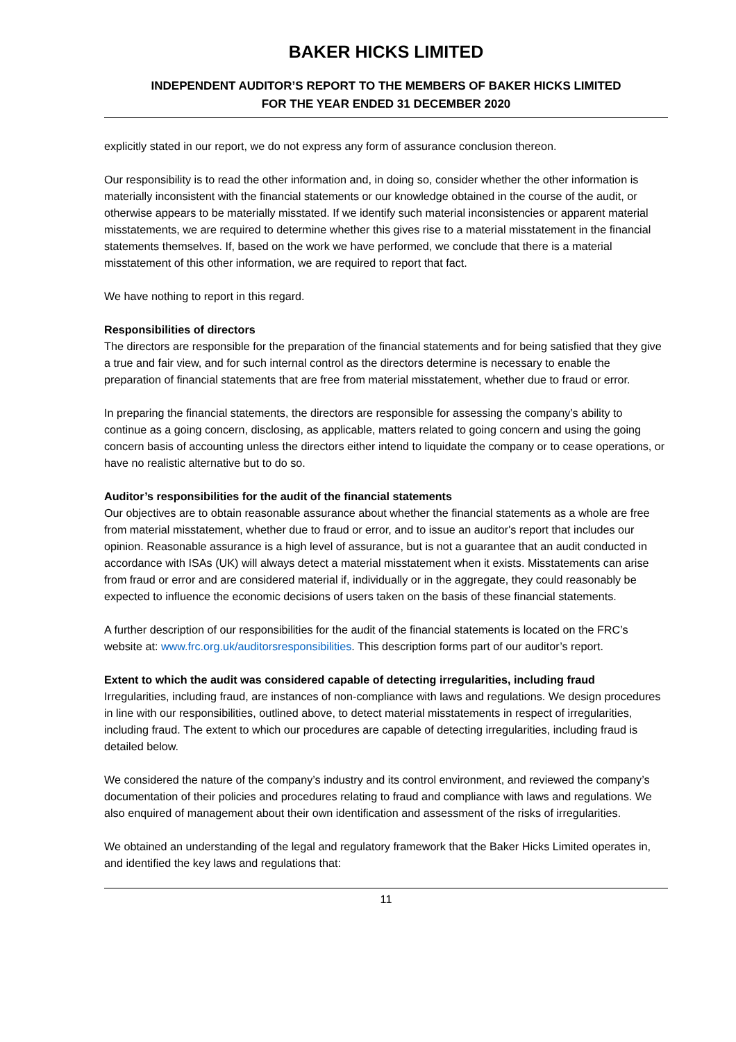BAKER HICKS LIMITED
INDEPENDENT AUDITOR’S REPORT TO THE MEMBERS OF BAKER HICKS LIMITED
FOR THE YEAR ENDED 31 DECEMBER 2020
explicitly stated in our report, we do not express any form of assurance conclusion thereon.
Our responsibility is to read the other information and, in doing so, consider whether the other information is materially inconsistent with the financial statements or our knowledge obtained in the course of the audit, or otherwise appears to be materially misstated. If we identify such material inconsistencies or apparent material misstatements, we are required to determine whether this gives rise to a material misstatement in the financial statements themselves. If, based on the work we have performed, we conclude that there is a material misstatement of this other information, we are required to report that fact.
We have nothing to report in this regard.
Responsibilities of directors
The directors are responsible for the preparation of the financial statements and for being satisfied that they give a true and fair view, and for such internal control as the directors determine is necessary to enable the preparation of financial statements that are free from material misstatement, whether due to fraud or error.
In preparing the financial statements, the directors are responsible for assessing the company’s ability to continue as a going concern, disclosing, as applicable, matters related to going concern and using the going concern basis of accounting unless the directors either intend to liquidate the company or to cease operations, or have no realistic alternative but to do so.
Auditor’s responsibilities for the audit of the financial statements
Our objectives are to obtain reasonable assurance about whether the financial statements as a whole are free from material misstatement, whether due to fraud or error, and to issue an auditor's report that includes our opinion. Reasonable assurance is a high level of assurance, but is not a guarantee that an audit conducted in accordance with ISAs (UK) will always detect a material misstatement when it exists. Misstatements can arise from fraud or error and are considered material if, individually or in the aggregate, they could reasonably be expected to influence the economic decisions of users taken on the basis of these financial statements.
A further description of our responsibilities for the audit of the financial statements is located on the FRC’s website at: www.frc.org.uk/auditorsresponsibilities. This description forms part of our auditor’s report.
Extent to which the audit was considered capable of detecting irregularities, including fraud
Irregularities, including fraud, are instances of non-compliance with laws and regulations. We design procedures in line with our responsibilities, outlined above, to detect material misstatements in respect of irregularities, including fraud. The extent to which our procedures are capable of detecting irregularities, including fraud is detailed below.
We considered the nature of the company’s industry and its control environment, and reviewed the company’s documentation of their policies and procedures relating to fraud and compliance with laws and regulations. We also enquired of management about their own identification and assessment of the risks of irregularities.
We obtained an understanding of the legal and regulatory framework that the Baker Hicks Limited operates in, and identified the key laws and regulations that:
11